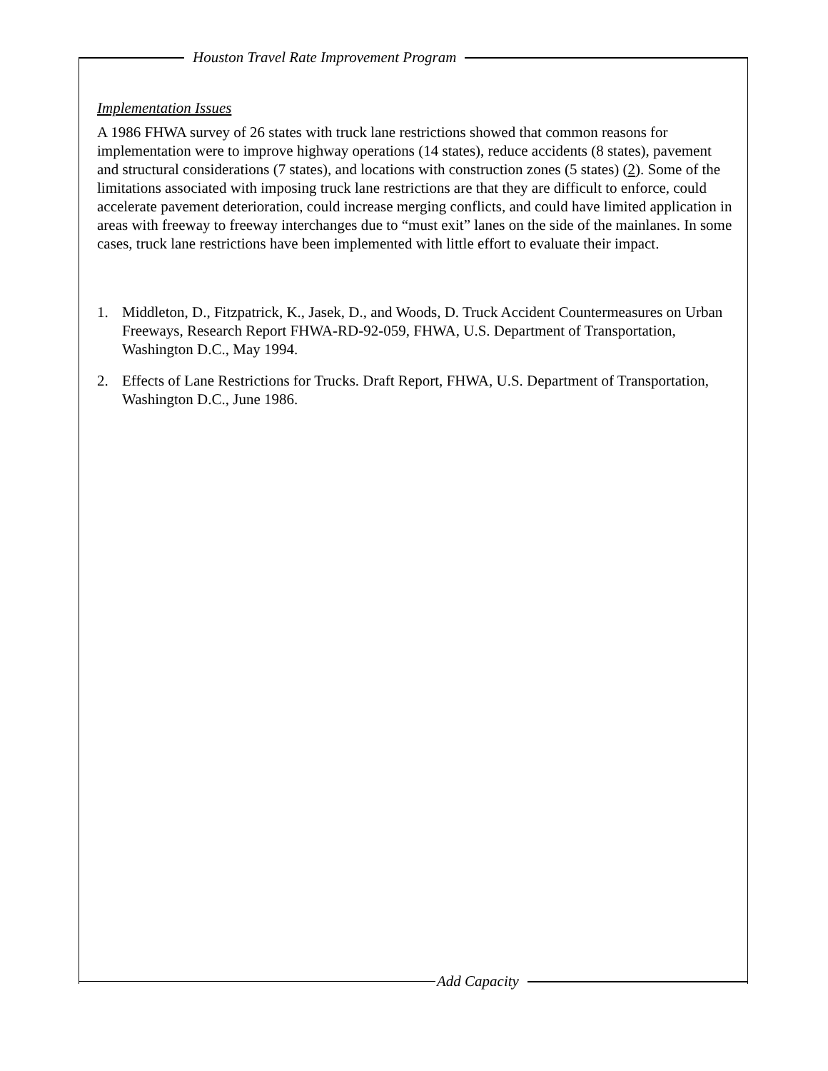Houston Travel Rate Improvement Program
Implementation Issues
A 1986 FHWA survey of 26 states with truck lane restrictions showed that common reasons for implementation were to improve highway operations (14 states), reduce accidents (8 states), pavement and structural considerations (7 states), and locations with construction zones (5 states) (2). Some of the limitations associated with imposing truck lane restrictions are that they are difficult to enforce, could accelerate pavement deterioration, could increase merging conflicts, and could have limited application in areas with freeway to freeway interchanges due to “must exit” lanes on the side of the mainlanes. In some cases, truck lane restrictions have been implemented with little effort to evaluate their impact.
1. Middleton, D., Fitzpatrick, K., Jasek, D., and Woods, D. Truck Accident Countermeasures on Urban Freeways, Research Report FHWA-RD-92-059, FHWA, U.S. Department of Transportation, Washington D.C., May 1994.
2. Effects of Lane Restrictions for Trucks. Draft Report, FHWA, U.S. Department of Transportation, Washington D.C., June 1986.
Add Capacity